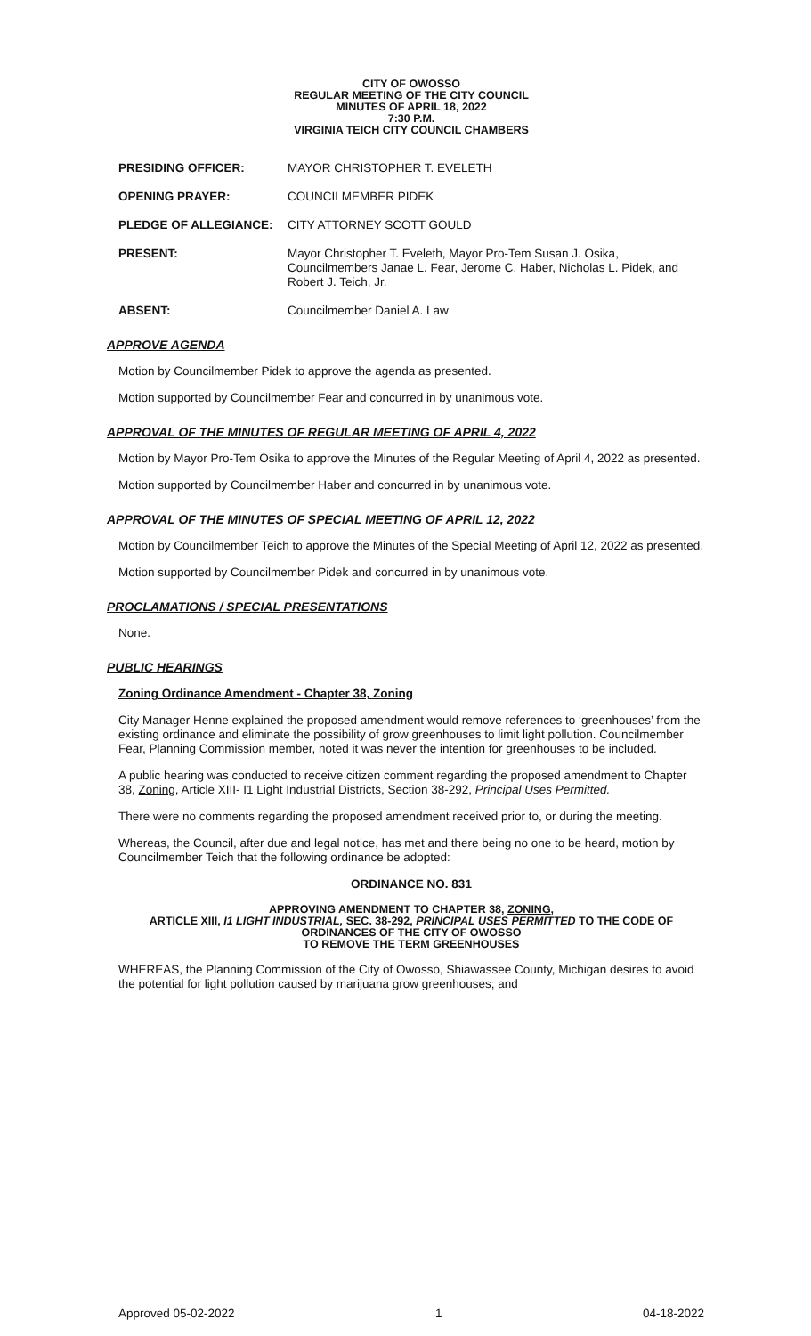CITY OF OWOSSO
REGULAR MEETING OF THE CITY COUNCIL
MINUTES OF APRIL 18, 2022
7:30 P.M.
VIRGINIA TEICH CITY COUNCIL CHAMBERS
PRESIDING OFFICER: MAYOR CHRISTOPHER T. EVELETH
OPENING PRAYER: COUNCILMEMBER PIDEK
PLEDGE OF ALLEGIANCE: CITY ATTORNEY SCOTT GOULD
PRESENT: Mayor Christopher T. Eveleth, Mayor Pro-Tem Susan J. Osika, Councilmembers Janae L. Fear, Jerome C. Haber, Nicholas L. Pidek, and Robert J. Teich, Jr.
ABSENT: Councilmember Daniel A. Law
APPROVE AGENDA
Motion by Councilmember Pidek to approve the agenda as presented.
Motion supported by Councilmember Fear and concurred in by unanimous vote.
APPROVAL OF THE MINUTES OF REGULAR MEETING OF APRIL 4, 2022
Motion by Mayor Pro-Tem Osika to approve the Minutes of the Regular Meeting of April 4, 2022 as presented.
Motion supported by Councilmember Haber and concurred in by unanimous vote.
APPROVAL OF THE MINUTES OF SPECIAL MEETING OF APRIL 12, 2022
Motion by Councilmember Teich to approve the Minutes of the Special Meeting of April 12, 2022 as presented.
Motion supported by Councilmember Pidek and concurred in by unanimous vote.
PROCLAMATIONS / SPECIAL PRESENTATIONS
None.
PUBLIC HEARINGS
Zoning Ordinance Amendment - Chapter 38, Zoning
City Manager Henne explained the proposed amendment would remove references to ‘greenhouses’ from the existing ordinance and eliminate the possibility of grow greenhouses to limit light pollution. Councilmember Fear, Planning Commission member, noted it was never the intention for greenhouses to be included.
A public hearing was conducted to receive citizen comment regarding the proposed amendment to Chapter 38, Zoning, Article XIII- I1 Light Industrial Districts, Section 38-292, Principal Uses Permitted.
There were no comments regarding the proposed amendment received prior to, or during the meeting.
Whereas, the Council, after due and legal notice, has met and there being no one to be heard, motion by Councilmember Teich that the following ordinance be adopted:
ORDINANCE NO. 831
APPROVING AMENDMENT TO CHAPTER 38, ZONING,
ARTICLE XIII, I1 LIGHT INDUSTRIAL, SEC. 38-292, PRINCIPAL USES PERMITTED TO THE CODE OF ORDINANCES OF THE CITY OF OWOSSO
TO REMOVE THE TERM GREENHOUSES
WHEREAS, the Planning Commission of the City of Owosso, Shiawassee County, Michigan desires to avoid the potential for light pollution caused by marijuana grow greenhouses; and
Approved 05-02-2022 1 04-18-2022